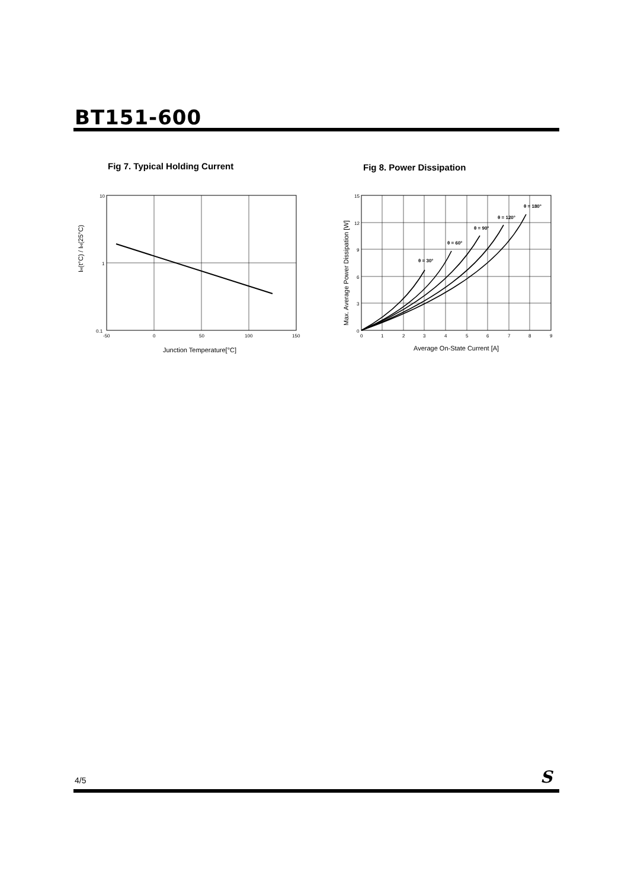BT151-600
Fig 7. Typical Holding Current Fig 8. Power Dissipation
10
1
0.1
-50
0
50
100
150
Junction Temperature[°C]
IH(t°C) / IH(25°C)
θ = 30°
θ = 60°
θ = 90°
θ = 120°
θ = 180°
15
12
9
6
3
0
0
1
2
3
4
5
6
7
8
9
Average On-State Current [A]
Max. Average Power Dissipation [W]
4/5 S